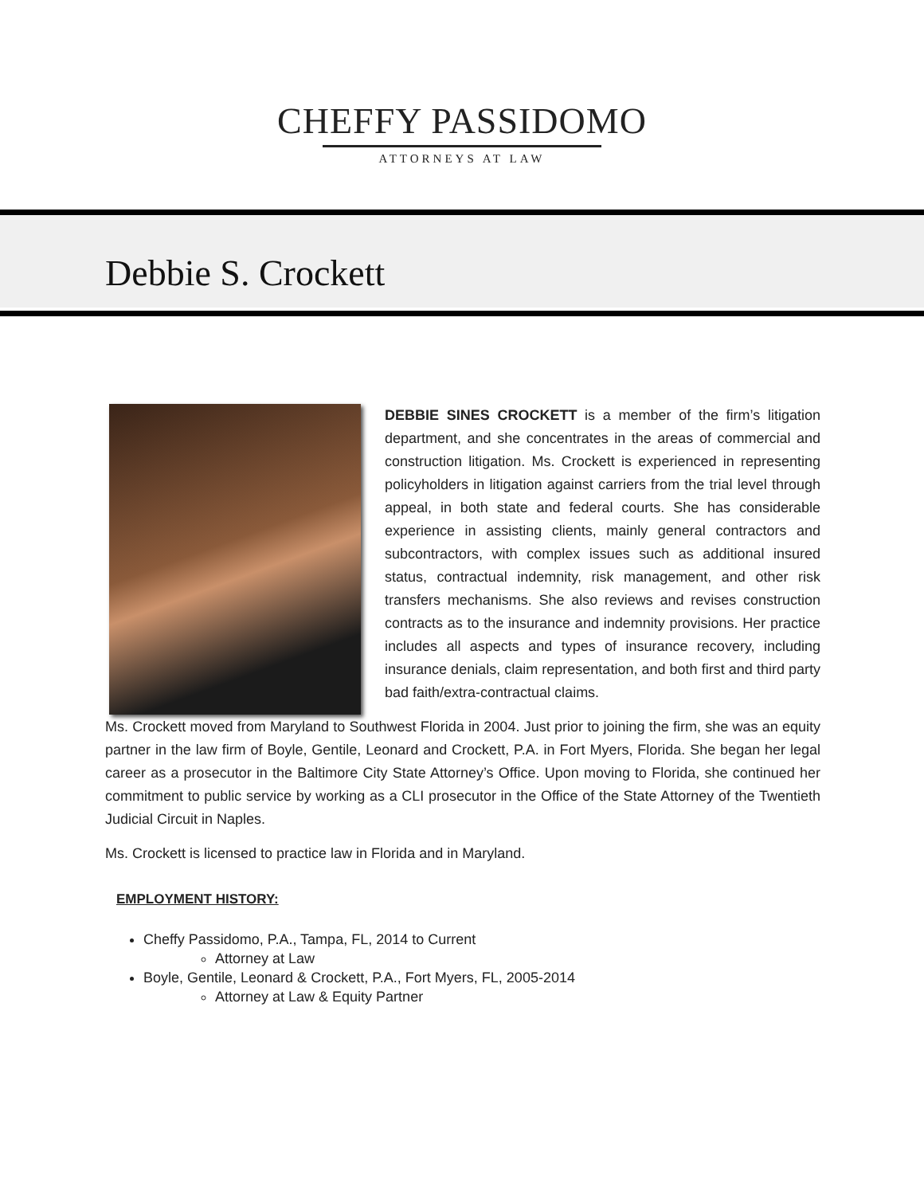CHEFFY PASSIDOMO
ATTORNEYS AT LAW
Debbie S. Crockett
DEBBIE SINES CROCKETT is a member of the firm’s litigation department, and she concentrates in the areas of commercial and construction litigation. Ms. Crockett is experienced in representing policyholders in litigation against carriers from the trial level through appeal, in both state and federal courts. She has considerable experience in assisting clients, mainly general contractors and subcontractors, with complex issues such as additional insured status, contractual indemnity, risk management, and other risk transfers mechanisms. She also reviews and revises construction contracts as to the insurance and indemnity provisions. Her practice includes all aspects and types of insurance recovery, including insurance denials, claim representation, and both first and third party bad faith/extra-contractual claims.
Ms. Crockett moved from Maryland to Southwest Florida in 2004. Just prior to joining the firm, she was an equity partner in the law firm of Boyle, Gentile, Leonard and Crockett, P.A. in Fort Myers, Florida. She began her legal career as a prosecutor in the Baltimore City State Attorney’s Office. Upon moving to Florida, she continued her commitment to public service by working as a CLI prosecutor in the Office of the State Attorney of the Twentieth Judicial Circuit in Naples.
Ms. Crockett is licensed to practice law in Florida and in Maryland.
EMPLOYMENT HISTORY:
Cheffy Passidomo, P.A., Tampa, FL, 2014 to Current
Attorney at Law
Boyle, Gentile, Leonard & Crockett, P.A., Fort Myers, FL, 2005-2014
Attorney at Law & Equity Partner